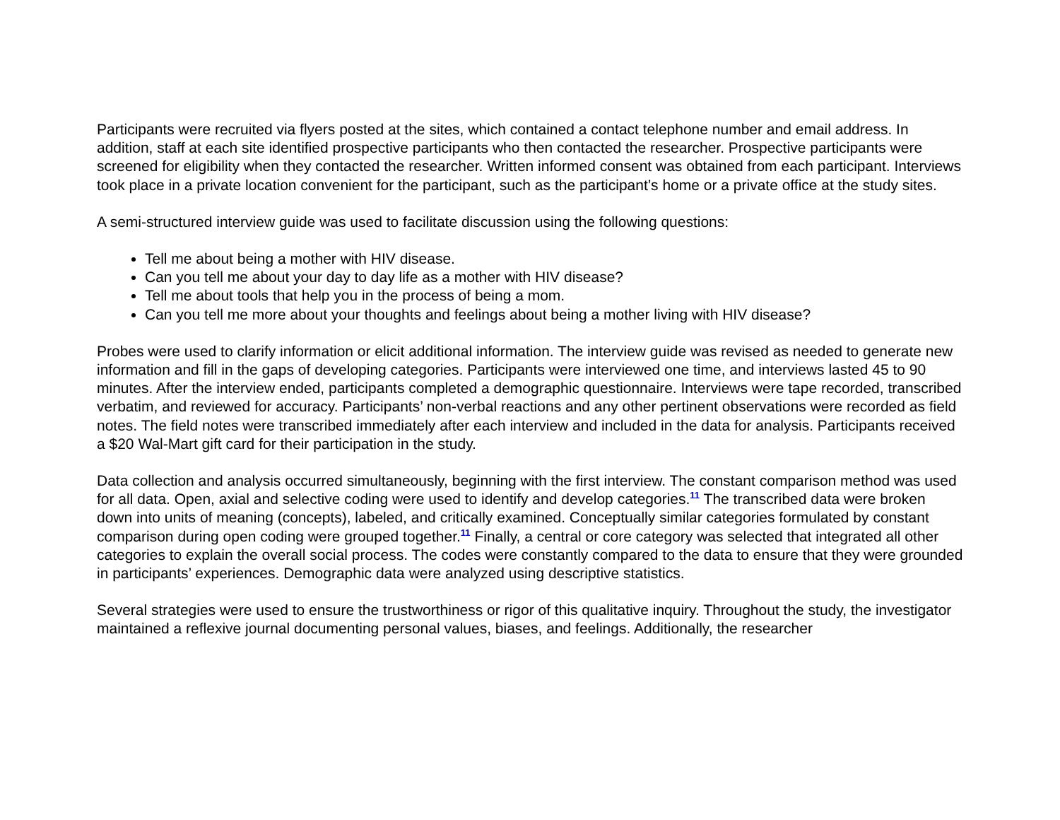Participants were recruited via flyers posted at the sites, which contained a contact telephone number and email address. In addition, staff at each site identified prospective participants who then contacted the researcher. Prospective participants were screened for eligibility when they contacted the researcher. Written informed consent was obtained from each participant. Interviews took place in a private location convenient for the participant, such as the participant’s home or a private office at the study sites.
A semi-structured interview guide was used to facilitate discussion using the following questions:
Tell me about being a mother with HIV disease.
Can you tell me about your day to day life as a mother with HIV disease?
Tell me about tools that help you in the process of being a mom.
Can you tell me more about your thoughts and feelings about being a mother living with HIV disease?
Probes were used to clarify information or elicit additional information. The interview guide was revised as needed to generate new information and fill in the gaps of developing categories. Participants were interviewed one time, and interviews lasted 45 to 90 minutes. After the interview ended, participants completed a demographic questionnaire. Interviews were tape recorded, transcribed verbatim, and reviewed for accuracy. Participants’ non-verbal reactions and any other pertinent observations were recorded as field notes. The field notes were transcribed immediately after each interview and included in the data for analysis. Participants received a $20 Wal-Mart gift card for their participation in the study.
Data collection and analysis occurred simultaneously, beginning with the first interview. The constant comparison method was used for all data. Open, axial and selective coding were used to identify and develop categories.<sup>11</sup> The transcribed data were broken down into units of meaning (concepts), labeled, and critically examined. Conceptually similar categories formulated by constant comparison during open coding were grouped together.<sup>11</sup> Finally, a central or core category was selected that integrated all other categories to explain the overall social process. The codes were constantly compared to the data to ensure that they were grounded in participants’ experiences. Demographic data were analyzed using descriptive statistics.
Several strategies were used to ensure the trustworthiness or rigor of this qualitative inquiry. Throughout the study, the investigator maintained a reflexive journal documenting personal values, biases, and feelings. Additionally, the researcher